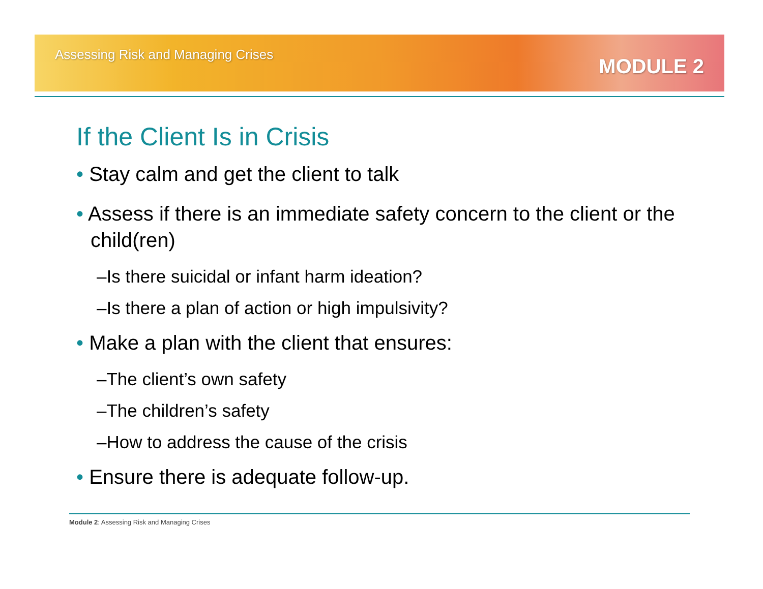Assessing Risk and Managing Crises
MODULE 2
If the Client Is in Crisis
• Stay calm and get the client to talk
• Assess if there is an immediate safety concern to the client or the child(ren)
–Is there suicidal or infant harm ideation?
–Is there a plan of action or high impulsivity?
• Make a plan with the client that ensures:
–The client’s own safety
–The children’s safety
–How to address the cause of the crisis
• Ensure there is adequate follow-up.
Module 2: Assessing Risk and Managing Crises